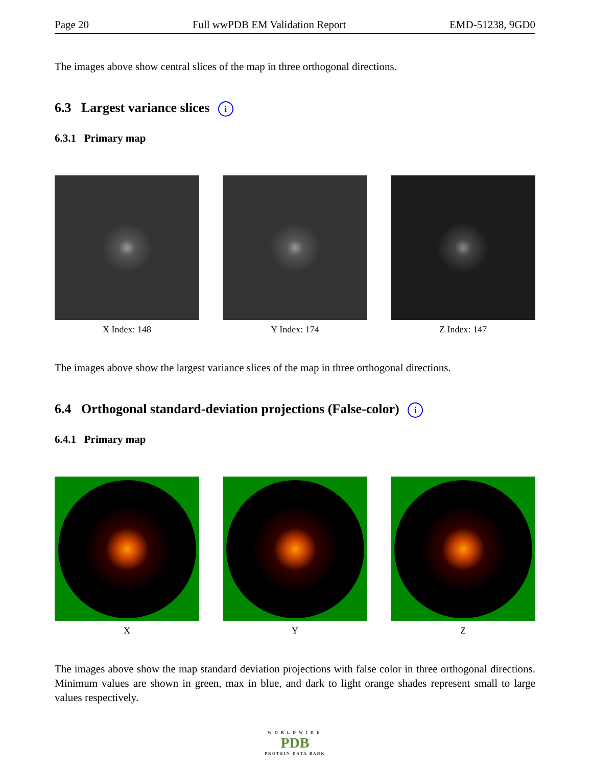Page 20 Full wwPDB EM Validation Report EMD-51238, 9GD0
The images above show central slices of the map in three orthogonal directions.
6.3 Largest variance slices i
6.3.1 Primary map
X Index: 148 Y Index: 174 Z Index: 147
The images above show the largest variance slices of the map in three orthogonal directions.
6.4 Orthogonal standard-deviation projections (False-color) i
6.4.1 Primary map
X Y Z
The images above show the map standard deviation projections with false color in three orthogonal directions. Minimum values are shown in green, max in blue, and dark to light orange shades represent small to large values respectively.
WORLDWIDE
PDB
PROTEIN DATA BANK